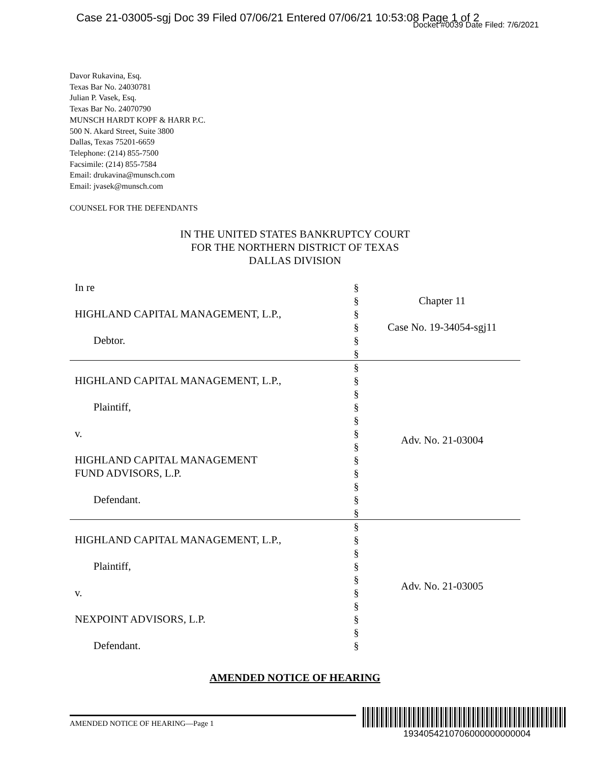Case 21-03005-sgj Doc 39 Filed 07/06/21 Entered 07/06/21 10:53:08 Page 1 of 2
Docket #0039 Date Filed: 7/6/2021
Davor Rukavina, Esq.
Texas Bar No. 24030781
Julian P. Vasek, Esq.
Texas Bar No. 24070790
MUNSCH HARDT KOPF & HARR P.C.
500 N. Akard Street, Suite 3800
Dallas, Texas 75201-6659
Telephone: (214) 855-7500
Facsimile: (214) 855-7584
Email: drukavina@munsch.com
Email: jvasek@munsch.com
COUNSEL FOR THE DEFENDANTS
IN THE UNITED STATES BANKRUPTCY COURT
FOR THE NORTHERN DISTRICT OF TEXAS
DALLAS DIVISION
| In re HIGHLAND CAPITAL MANAGEMENT, L.P., Debtor. | § § § § § § | Chapter 11 Case No. 19-34054-sgj11 |
| HIGHLAND CAPITAL MANAGEMENT, L.P., Plaintiff, v. HIGHLAND CAPITAL MANAGEMENT FUND ADVISORS, L.P. Defendant. | § § § § § § § § § § § § | Adv. No. 21-03004 |
| HIGHLAND CAPITAL MANAGEMENT, L.P., Plaintiff, v. NEXPOINT ADVISORS, L.P. Defendant. | § § § § § § § § § § | Adv. No. 21-03005 |
AMENDED NOTICE OF HEARING
AMENDED NOTICE OF HEARING—Page 1
1934054210706000000000004